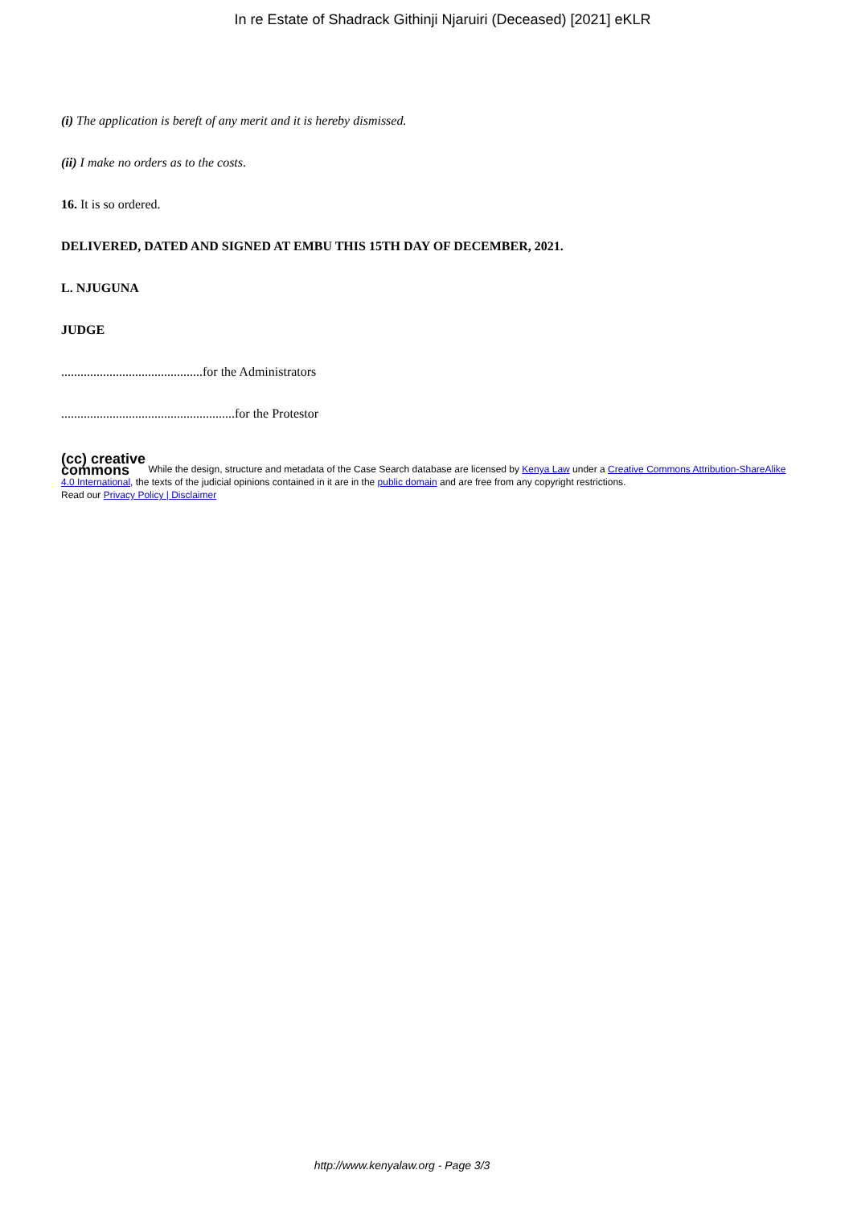In re Estate of Shadrack Githinji Njaruiri (Deceased) [2021] eKLR
(i) The application is bereft of any merit and it is hereby dismissed.
(ii) I make no orders as to the costs.
16. It is so ordered.
DELIVERED, DATED AND SIGNED AT EMBU THIS 15TH DAY OF DECEMBER, 2021.
L. NJUGUNA
JUDGE
............................................for the Administrators
......................................................for the Protestor
(cc) creative
commons While the design, structure and metadata of the Case Search database are licensed by Kenya Law under a Creative Commons Attribution-ShareAlike 4.0 International, the texts of the judicial opinions contained in it are in the public domain and are free from any copyright restrictions.
Read our Privacy Policy | Disclaimer
http://www.kenyalaw.org - Page 3/3